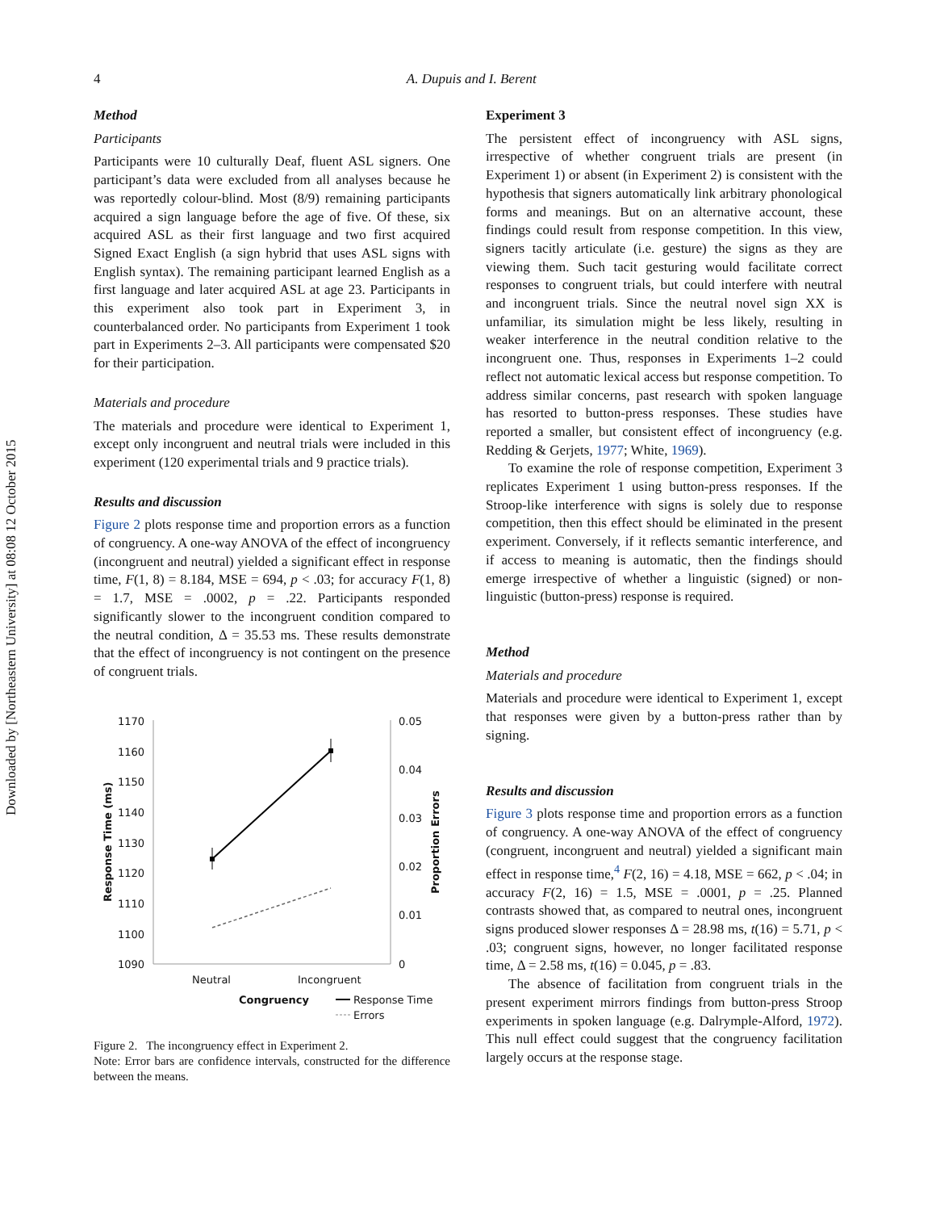Downloaded by [Northeastern University] at 08:08 12 October 2015
4
A. Dupuis and I. Berent
Method
Participants
Participants were 10 culturally Deaf, fluent ASL signers. One participant’s data were excluded from all analyses because he was reportedly colour-blind. Most (8/9) remaining participants acquired a sign language before the age of five. Of these, six acquired ASL as their first language and two first acquired Signed Exact English (a sign hybrid that uses ASL signs with English syntax). The remaining participant learned English as a first language and later acquired ASL at age 23. Participants in this experiment also took part in Experiment 3, in counterbalanced order. No participants from Experiment 1 took part in Experiments 2–3. All participants were compensated $20 for their participation.
Materials and procedure
The materials and procedure were identical to Experiment 1, except only incongruent and neutral trials were included in this experiment (120 experimental trials and 9 practice trials).
Results and discussion
Figure 2 plots response time and proportion errors as a function of congruency. A one-way ANOVA of the effect of incongruency (incongruent and neutral) yielded a significant effect in response time, F(1, 8) = 8.184, MSE = 694, p < .03; for accuracy F(1, 8) = 1.7, MSE = .0002, p = .22. Participants responded significantly slower to the incongruent condition compared to the neutral condition, Δ = 35.53 ms. These results demonstrate that the effect of incongruency is not contingent on the presence of congruent trials.
1170
1160
1150
1140
1130
1120
1110
1100
1090
0.05
0.04
0.03
0.02
0.01
0
Neutral
Incongruent
Congruency
Response Time
Errors
Response Time (ms)
Proportion Errors
Figure 2. The incongruency effect in Experiment 2.
Note: Error bars are confidence intervals, constructed for the difference between the means.
Experiment 3
The persistent effect of incongruency with ASL signs, irrespective of whether congruent trials are present (in Experiment 1) or absent (in Experiment 2) is consistent with the hypothesis that signers automatically link arbitrary phonological forms and meanings. But on an alternative account, these findings could result from response competition. In this view, signers tacitly articulate (i.e. gesture) the signs as they are viewing them. Such tacit gesturing would facilitate correct responses to congruent trials, but could interfere with neutral and incongruent trials. Since the neutral novel sign XX is unfamiliar, its simulation might be less likely, resulting in weaker interference in the neutral condition relative to the incongruent one. Thus, responses in Experiments 1–2 could reflect not automatic lexical access but response competition. To address similar concerns, past research with spoken language has resorted to button-press responses. These studies have reported a smaller, but consistent effect of incongruency (e.g. Redding & Gerjets, 1977; White, 1969).
To examine the role of response competition, Experiment 3 replicates Experiment 1 using button-press responses. If the Stroop-like interference with signs is solely due to response competition, then this effect should be eliminated in the present experiment. Conversely, if it reflects semantic interference, and if access to meaning is automatic, then the findings should emerge irrespective of whether a linguistic (signed) or non-linguistic (button-press) response is required.
Method
Materials and procedure
Materials and procedure were identical to Experiment 1, except that responses were given by a button-press rather than by signing.
Results and discussion
Figure 3 plots response time and proportion errors as a function of congruency. A one-way ANOVA of the effect of congruency (congruent, incongruent and neutral) yielded a significant main effect in response time,<sup>4</sup> F(2, 16) = 4.18, MSE = 662, p < .04; in accuracy F(2, 16) = 1.5, MSE = .0001, p = .25. Planned contrasts showed that, as compared to neutral ones, incongruent signs produced slower responses Δ = 28.98 ms, t(16) = 5.71, p < .03; congruent signs, however, no longer facilitated response time, Δ = 2.58 ms, t(16) = 0.045, p = .83.
The absence of facilitation from congruent trials in the present experiment mirrors findings from button-press Stroop experiments in spoken language (e.g. Dalrymple-Alford, 1972). This null effect could suggest that the congruency facilitation largely occurs at the response stage.